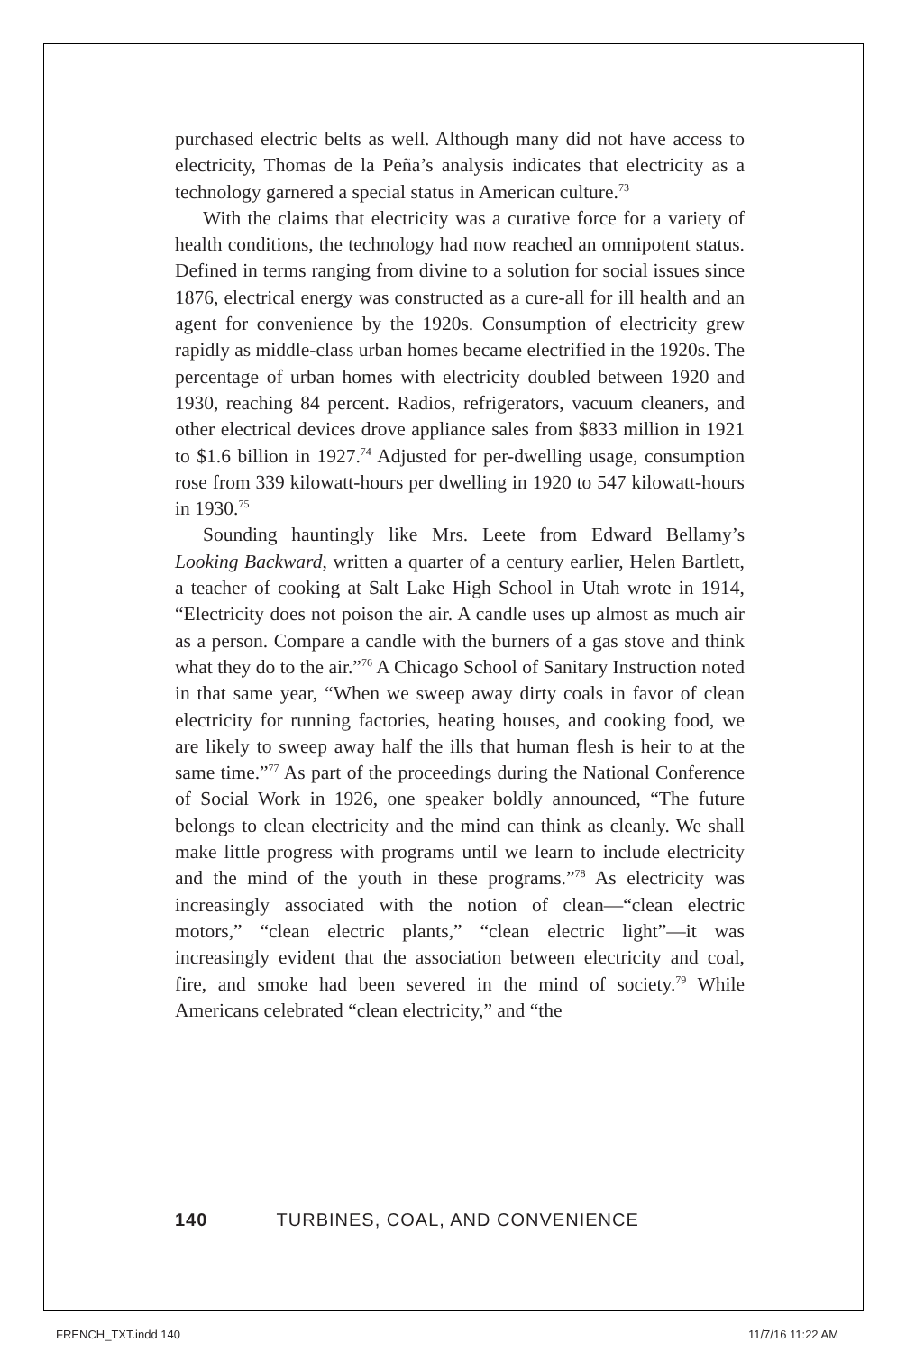purchased electric belts as well. Although many did not have access to electricity, Thomas de la Peña’s analysis indicates that electricity as a technology garnered a special status in American culture.<sup>73</sup>
With the claims that electricity was a curative force for a variety of health conditions, the technology had now reached an omnipotent status. Defined in terms ranging from divine to a solution for social issues since 1876, electrical energy was constructed as a cure-all for ill health and an agent for convenience by the 1920s. Consumption of electricity grew rapidly as middle-class urban homes became electrified in the 1920s. The percentage of urban homes with electricity doubled between 1920 and 1930, reaching 84 percent. Radios, refrigerators, vacuum cleaners, and other electrical devices drove appliance sales from $833 million in 1921 to $1.6 billion in 1927.<sup>74</sup> Adjusted for per-dwelling usage, consumption rose from 339 kilowatt-hours per dwelling in 1920 to 547 kilowatt-hours in 1930.<sup>75</sup>
Sounding hauntingly like Mrs. Leete from Edward Bellamy’s Looking Backward, written a quarter of a century earlier, Helen Bartlett, a teacher of cooking at Salt Lake High School in Utah wrote in 1914, “Electricity does not poison the air. A candle uses up almost as much air as a person. Compare a candle with the burners of a gas stove and think what they do to the air.”<sup>76</sup> A Chicago School of Sanitary Instruction noted in that same year, “When we sweep away dirty coals in favor of clean electricity for running factories, heating houses, and cooking food, we are likely to sweep away half the ills that human flesh is heir to at the same time.”<sup>77</sup> As part of the proceedings during the National Conference of Social Work in 1926, one speaker boldly announced, “The future belongs to clean electricity and the mind can think as cleanly. We shall make little progress with programs until we learn to include electricity and the mind of the youth in these programs.”<sup>78</sup> As electricity was increasingly associated with the notion of clean—“clean electric motors,” “clean electric plants,” “clean electric light”—it was increasingly evident that the association between electricity and coal, fire, and smoke had been severed in the mind of society.<sup>79</sup> While Americans celebrated “clean electricity,” and “the
140 TURBINES, COAL, AND CONVENIENCE
FRENCH_TXT.indd 140 11/7/16 11:22 AM